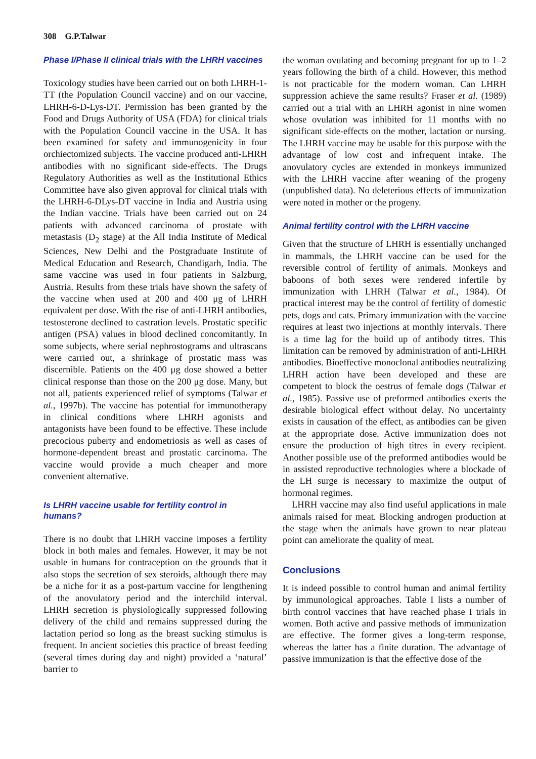308 G.P.Talwar
Phase I/Phase II clinical trials with the LHRH vaccines
Toxicology studies have been carried out on both LHRH-1-TT (the Population Council vaccine) and on our vaccine, LHRH-6-D-Lys-DT. Permission has been granted by the Food and Drugs Authority of USA (FDA) for clinical trials with the Population Council vaccine in the USA. It has been examined for safety and immunogenicity in four orchiectomized subjects. The vaccine produced anti-LHRH antibodies with no significant side-effects. The Drugs Regulatory Authorities as well as the Institutional Ethics Committee have also given approval for clinical trials with the LHRH-6-DLys-DT vaccine in India and Austria using the Indian vaccine. Trials have been carried out on 24 patients with advanced carcinoma of prostate with metastasis (D<sub>2</sub> stage) at the All India Institute of Medical Sciences, New Delhi and the Postgraduate Institute of Medical Education and Research, Chandigarh, India. The same vaccine was used in four patients in Salzburg, Austria. Results from these trials have shown the safety of the vaccine when used at 200 and 400 μg of LHRH equivalent per dose. With the rise of anti-LHRH antibodies, testosterone declined to castration levels. Prostatic specific antigen (PSA) values in blood declined concomitantly. In some subjects, where serial nephrostograms and ultrascans were carried out, a shrinkage of prostatic mass was discernible. Patients on the 400 μg dose showed a better clinical response than those on the 200 μg dose. Many, but not all, patients experienced relief of symptoms (Talwar et al., 1997b). The vaccine has potential for immunotherapy in clinical conditions where LHRH agonists and antagonists have been found to be effective. These include precocious puberty and endometriosis as well as cases of hormone-dependent breast and prostatic carcinoma. The vaccine would provide a much cheaper and more convenient alternative.
Is LHRH vaccine usable for fertility control in humans?
There is no doubt that LHRH vaccine imposes a fertility block in both males and females. However, it may be not usable in humans for contraception on the grounds that it also stops the secretion of sex steroids, although there may be a niche for it as a post-partum vaccine for lengthening of the anovulatory period and the interchild interval. LHRH secretion is physiologically suppressed following delivery of the child and remains suppressed during the lactation period so long as the breast sucking stimulus is frequent. In ancient societies this practice of breast feeding (several times during day and night) provided a ‘natural’ barrier to
the woman ovulating and becoming pregnant for up to 1–2 years following the birth of a child. However, this method is not practicable for the modern woman. Can LHRH suppression achieve the same results? Fraser et al. (1989) carried out a trial with an LHRH agonist in nine women whose ovulation was inhibited for 11 months with no significant side-effects on the mother, lactation or nursing. The LHRH vaccine may be usable for this purpose with the advantage of low cost and infrequent intake. The anovulatory cycles are extended in monkeys immunized with the LHRH vaccine after weaning of the progeny (unpublished data). No deleterious effects of immunization were noted in mother or the progeny.
Animal fertility control with the LHRH vaccine
Given that the structure of LHRH is essentially unchanged in mammals, the LHRH vaccine can be used for the reversible control of fertility of animals. Monkeys and baboons of both sexes were rendered infertile by immunization with LHRH (Talwar et al., 1984). Of practical interest may be the control of fertility of domestic pets, dogs and cats. Primary immunization with the vaccine requires at least two injections at monthly intervals. There is a time lag for the build up of antibody titres. This limitation can be removed by administration of anti-LHRH antibodies. Bioeffective monoclonal antibodies neutralizing LHRH action have been developed and these are competent to block the oestrus of female dogs (Talwar et al., 1985). Passive use of preformed antibodies exerts the desirable biological effect without delay. No uncertainty exists in causation of the effect, as antibodies can be given at the appropriate dose. Active immunization does not ensure the production of high titres in every recipient. Another possible use of the preformed antibodies would be in assisted reproductive technologies where a blockade of the LH surge is necessary to maximize the output of hormonal regimes.
LHRH vaccine may also find useful applications in male animals raised for meat. Blocking androgen production at the stage when the animals have grown to near plateau point can ameliorate the quality of meat.
Conclusions
It is indeed possible to control human and animal fertility by immunological approaches. Table I lists a number of birth control vaccines that have reached phase I trials in women. Both active and passive methods of immunization are effective. The former gives a long-term response, whereas the latter has a finite duration. The advantage of passive immunization is that the effective dose of the